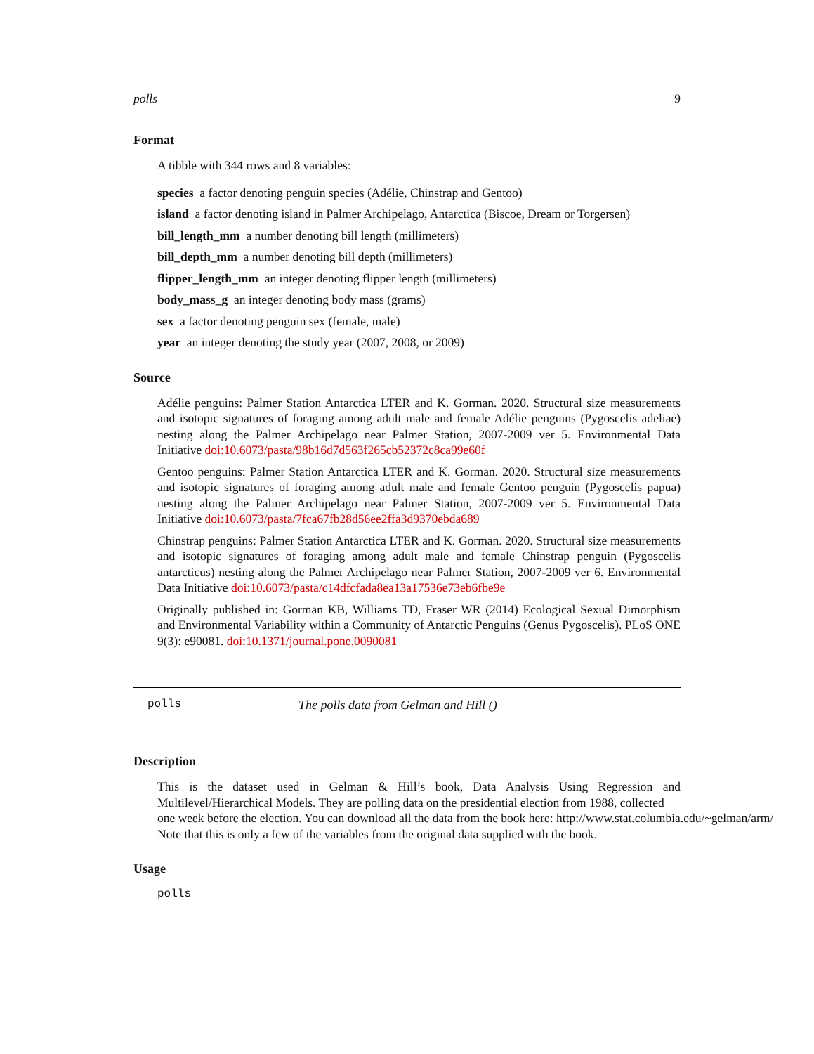polls 9
Format
A tibble with 344 rows and 8 variables:
species a factor denoting penguin species (Adélie, Chinstrap and Gentoo)
island a factor denoting island in Palmer Archipelago, Antarctica (Biscoe, Dream or Torgersen)
bill_length_mm a number denoting bill length (millimeters)
bill_depth_mm a number denoting bill depth (millimeters)
flipper_length_mm an integer denoting flipper length (millimeters)
body_mass_g an integer denoting body mass (grams)
sex a factor denoting penguin sex (female, male)
year an integer denoting the study year (2007, 2008, or 2009)
Source
Adélie penguins: Palmer Station Antarctica LTER and K. Gorman. 2020. Structural size measurements and isotopic signatures of foraging among adult male and female Adélie penguins (Pygoscelis adeliae) nesting along the Palmer Archipelago near Palmer Station, 2007-2009 ver 5. Environmental Data Initiative doi:10.6073/pasta/98b16d7d563f265cb52372c8ca99e60f
Gentoo penguins: Palmer Station Antarctica LTER and K. Gorman. 2020. Structural size measurements and isotopic signatures of foraging among adult male and female Gentoo penguin (Pygoscelis papua) nesting along the Palmer Archipelago near Palmer Station, 2007-2009 ver 5. Environmental Data Initiative doi:10.6073/pasta/7fca67fb28d56ee2ffa3d9370ebda689
Chinstrap penguins: Palmer Station Antarctica LTER and K. Gorman. 2020. Structural size measurements and isotopic signatures of foraging among adult male and female Chinstrap penguin (Pygoscelis antarcticus) nesting along the Palmer Archipelago near Palmer Station, 2007-2009 ver 6. Environmental Data Initiative doi:10.6073/pasta/c14dfcfada8ea13a17536e73eb6fbe9e
Originally published in: Gorman KB, Williams TD, Fraser WR (2014) Ecological Sexual Dimorphism and Environmental Variability within a Community of Antarctic Penguins (Genus Pygoscelis). PLoS ONE 9(3): e90081. doi:10.1371/journal.pone.0090081
polls The polls data from Gelman and Hill ()
Description
This is the dataset used in Gelman & Hill’s book, Data Analysis Using Regression and Multilevel/Hierarchical Models. They are polling data on the presidential election from 1988, collected
one week before the election. You can download all the data from the book here: http://www.stat.columbia.edu/~gelman/arm/
Note that this is only a few of the variables from the original data supplied with the book.
Usage
polls